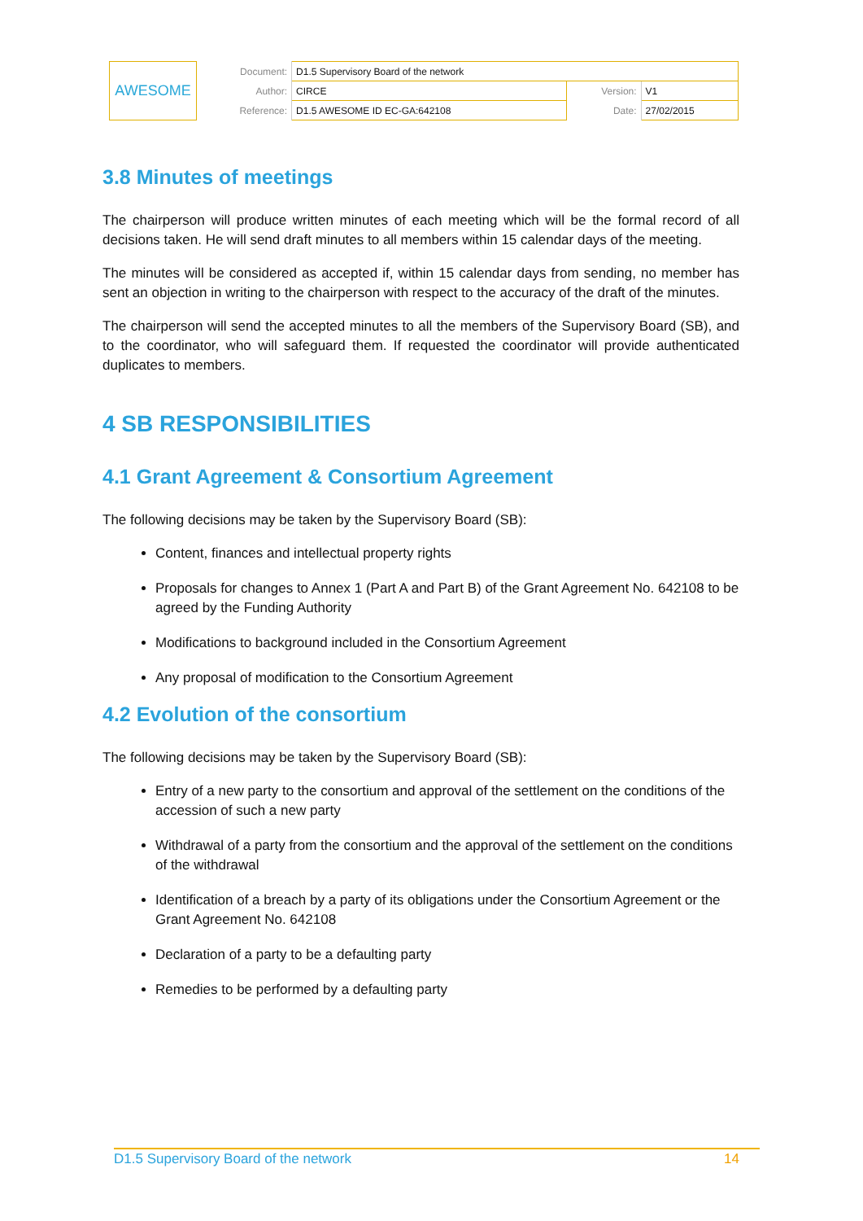| AWESOME | Document: | D1.5 Supervisory Board of the network | | |
| | Author: | CIRCE | Version: | V1 |
| | Reference: | D1.5 AWESOME ID EC-GA:642108 | Date: | 27/02/2015 |
3.8 Minutes of meetings
The chairperson will produce written minutes of each meeting which will be the formal record of all decisions taken. He will send draft minutes to all members within 15 calendar days of the meeting.
The minutes will be considered as accepted if, within 15 calendar days from sending, no member has sent an objection in writing to the chairperson with respect to the accuracy of the draft of the minutes.
The chairperson will send the accepted minutes to all the members of the Supervisory Board (SB), and to the coordinator, who will safeguard them. If requested the coordinator will provide authenticated duplicates to members.
4 SB RESPONSIBILITIES
4.1 Grant Agreement & Consortium Agreement
The following decisions may be taken by the Supervisory Board (SB):
Content, finances and intellectual property rights
Proposals for changes to Annex 1 (Part A and Part B) of the Grant Agreement No. 642108 to be agreed by the Funding Authority
Modifications to background included in the Consortium Agreement
Any proposal of modification to the Consortium Agreement
4.2 Evolution of the consortium
The following decisions may be taken by the Supervisory Board (SB):
Entry of a new party to the consortium and approval of the settlement on the conditions of the accession of such a new party
Withdrawal of a party from the consortium and the approval of the settlement on the conditions of the withdrawal
Identification of a breach by a party of its obligations under the Consortium Agreement or the Grant Agreement No. 642108
Declaration of a party to be a defaulting party
Remedies to be performed by a defaulting party
D1.5 Supervisory Board of the network 14